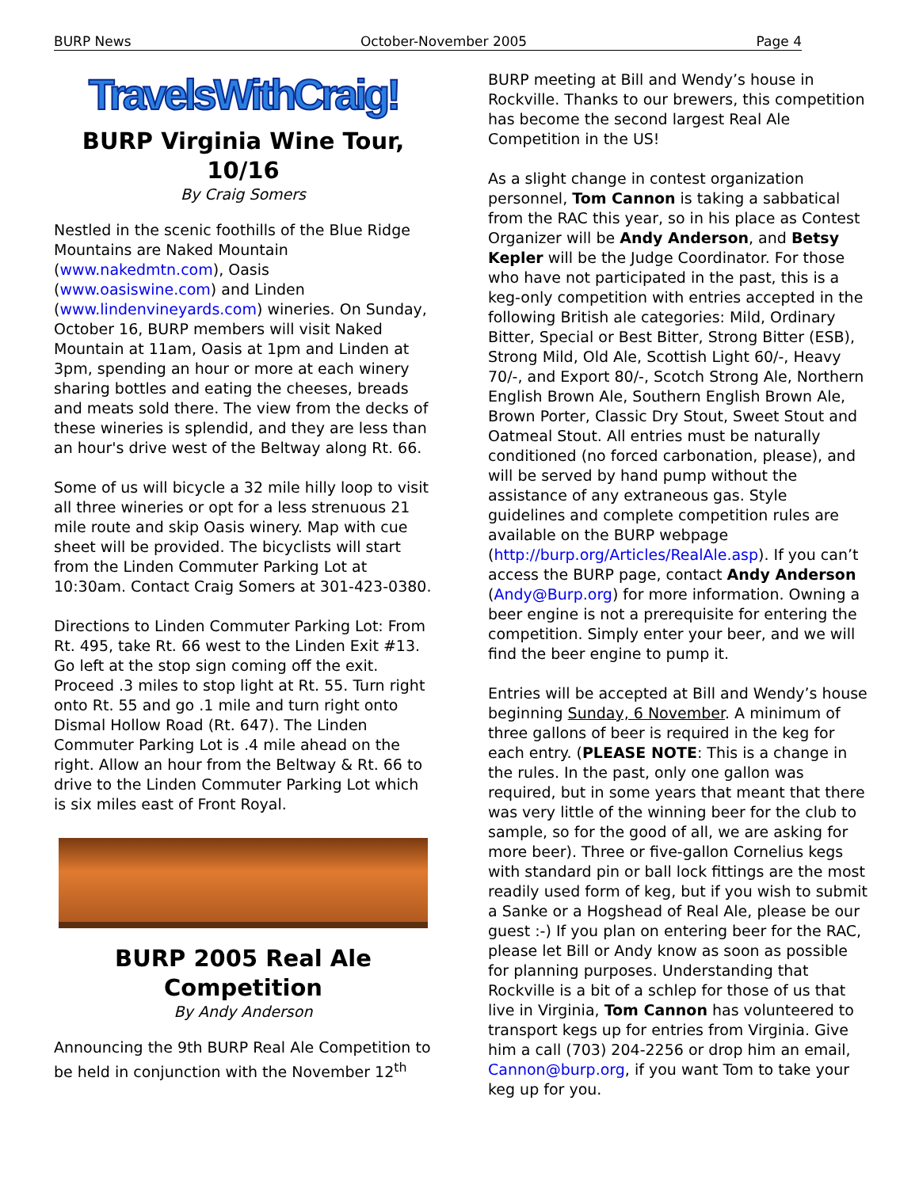BURP News October-November 2005 Page 4
TravelsWithCraig!
BURP Virginia Wine Tour, 10/16
By Craig Somers
Nestled in the scenic foothills of the Blue Ridge Mountains are Naked Mountain (www.nakedmtn.com), Oasis (www.oasiswine.com) and Linden (www.lindenvineyards.com) wineries. On Sunday, October 16, BURP members will visit Naked Mountain at 11am, Oasis at 1pm and Linden at 3pm, spending an hour or more at each winery sharing bottles and eating the cheeses, breads and meats sold there. The view from the decks of these wineries is splendid, and they are less than an hour's drive west of the Beltway along Rt. 66.
Some of us will bicycle a 32 mile hilly loop to visit all three wineries or opt for a less strenuous 21 mile route and skip Oasis winery. Map with cue sheet will be provided. The bicyclists will start from the Linden Commuter Parking Lot at 10:30am. Contact Craig Somers at 301-423-0380.
Directions to Linden Commuter Parking Lot: From Rt. 495, take Rt. 66 west to the Linden Exit #13. Go left at the stop sign coming off the exit. Proceed .3 miles to stop light at Rt. 55. Turn right onto Rt. 55 and go .1 mile and turn right onto Dismal Hollow Road (Rt. 647). The Linden Commuter Parking Lot is .4 mile ahead on the right. Allow an hour from the Beltway & Rt. 66 to drive to the Linden Commuter Parking Lot which is six miles east of Front Royal.
BURP 2005 Real Ale Competition
By Andy Anderson
Announcing the 9th BURP Real Ale Competition to be held in conjunction with the November 12<sup>th</sup>
BURP meeting at Bill and Wendy’s house in Rockville. Thanks to our brewers, this competition has become the second largest Real Ale Competition in the US!
As a slight change in contest organization personnel, Tom Cannon is taking a sabbatical from the RAC this year, so in his place as Contest Organizer will be Andy Anderson, and Betsy Kepler will be the Judge Coordinator. For those who have not participated in the past, this is a keg-only competition with entries accepted in the following British ale categories: Mild, Ordinary Bitter, Special or Best Bitter, Strong Bitter (ESB), Strong Mild, Old Ale, Scottish Light 60/-, Heavy 70/-, and Export 80/-, Scotch Strong Ale, Northern English Brown Ale, Southern English Brown Ale, Brown Porter, Classic Dry Stout, Sweet Stout and Oatmeal Stout. All entries must be naturally conditioned (no forced carbonation, please), and will be served by hand pump without the assistance of any extraneous gas. Style guidelines and complete competition rules are available on the BURP webpage (http://burp.org/Articles/RealAle.asp). If you can’t access the BURP page, contact Andy Anderson (Andy@Burp.org) for more information. Owning a beer engine is not a prerequisite for entering the competition. Simply enter your beer, and we will find the beer engine to pump it.
Entries will be accepted at Bill and Wendy’s house beginning Sunday, 6 November. A minimum of three gallons of beer is required in the keg for each entry. (PLEASE NOTE: This is a change in the rules. In the past, only one gallon was required, but in some years that meant that there was very little of the winning beer for the club to sample, so for the good of all, we are asking for more beer). Three or five-gallon Cornelius kegs with standard pin or ball lock fittings are the most readily used form of keg, but if you wish to submit a Sanke or a Hogshead of Real Ale, please be our guest :-) If you plan on entering beer for the RAC, please let Bill or Andy know as soon as possible for planning purposes. Understanding that Rockville is a bit of a schlep for those of us that live in Virginia, Tom Cannon has volunteered to transport kegs up for entries from Virginia. Give him a call (703) 204-2256 or drop him an email, Cannon@burp.org, if you want Tom to take your keg up for you.